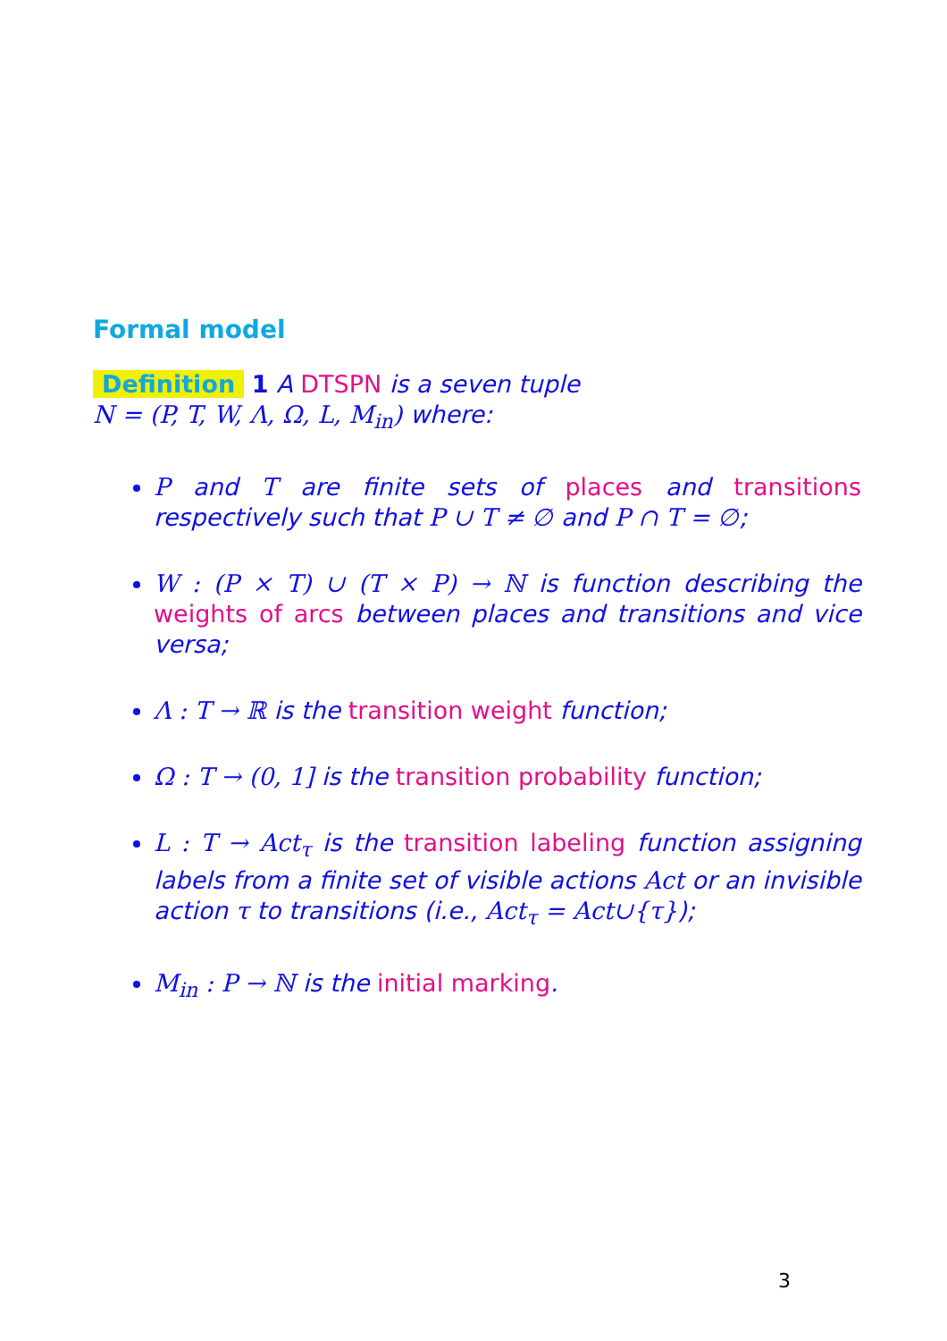Formal model
Definition 1 A DTSPN is a seven tuple
N = (P, T, W, Λ, Ω, L, M<sub>in</sub>) where:
P and T are finite sets of places and transitions respectively such that P ∪ T ≠ ∅ and P ∩ T = ∅;
W : (P × T) ∪ (T × P) → ℕ is function describing the weights of arcs between places and transitions and vice versa;
Λ : T → ℝ is the transition weight function;
Ω : T → (0, 1] is the transition probability function;
L : T → Act<sub>τ</sub> is the transition labeling function assigning labels from a finite set of visible actions Act or an invisible action τ to transitions (i.e., Act<sub>τ</sub> = Act∪{τ});
M<sub>in</sub> : P → ℕ is the initial marking.
3